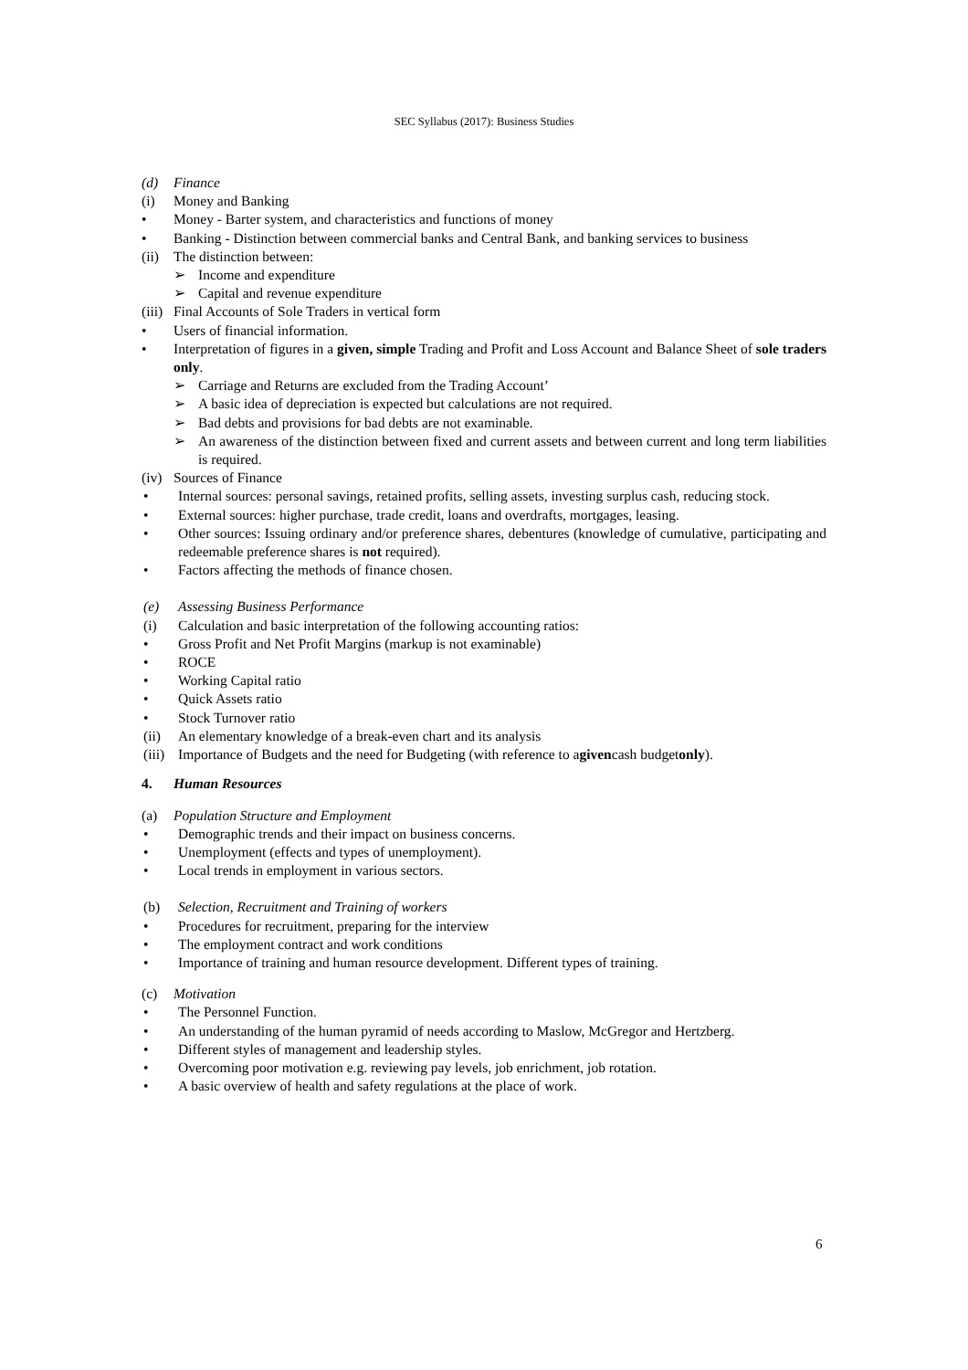SEC Syllabus (2017): Business Studies
(d) Finance
(i) Money and Banking
• Money - Barter system, and characteristics and functions of money
• Banking - Distinction between commercial banks and Central Bank, and banking services to business
(ii) The distinction between:
➢ Income and expenditure
➢ Capital and revenue expenditure
(iii) Final Accounts of Sole Traders in vertical form
• Users of financial information.
• Interpretation of figures in a given, simple Trading and Profit and Loss Account and Balance Sheet of sole traders only.
➢ Carriage and Returns are excluded from the Trading Account’
➢ A basic idea of depreciation is expected but calculations are not required.
➢ Bad debts and provisions for bad debts are not examinable.
➢ An awareness of the distinction between fixed and current assets and between current and long term liabilities is required.
(iv) Sources of Finance
• Internal sources: personal savings, retained profits, selling assets, investing surplus cash, reducing stock.
• External sources: higher purchase, trade credit, loans and overdrafts, mortgages, leasing.
• Other sources: Issuing ordinary and/or preference shares, debentures (knowledge of cumulative, participating and redeemable preference shares is not required).
• Factors affecting the methods of finance chosen.
(e) Assessing Business Performance
(i) Calculation and basic interpretation of the following accounting ratios:
• Gross Profit and Net Profit Margins (markup is not examinable)
• ROCE
• Working Capital ratio
• Quick Assets ratio
• Stock Turnover ratio
(ii) An elementary knowledge of a break-even chart and its analysis
(iii) Importance of Budgets and the need for Budgeting (with reference to a given cash budget only).
4. Human Resources
(a) Population Structure and Employment
• Demographic trends and their impact on business concerns.
• Unemployment (effects and types of unemployment).
• Local trends in employment in various sectors.
(b) Selection, Recruitment and Training of workers
• Procedures for recruitment, preparing for the interview
• The employment contract and work conditions
• Importance of training and human resource development. Different types of training.
(c) Motivation
• The Personnel Function.
• An understanding of the human pyramid of needs according to Maslow, McGregor and Hertzberg.
• Different styles of management and leadership styles.
• Overcoming poor motivation e.g. reviewing pay levels, job enrichment, job rotation.
• A basic overview of health and safety regulations at the place of work.
6